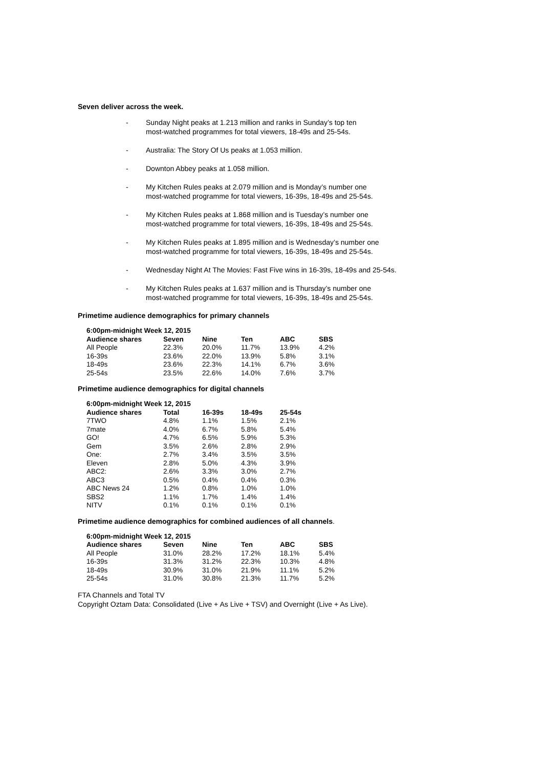Seven deliver across the week.
- Sunday Night peaks at 1.213 million and ranks in Sunday’s top ten
most-watched programmes for total viewers, 18-49s and 25-54s.
- Australia: The Story Of Us peaks at 1.053 million.
- Downton Abbey peaks at 1.058 million.
- My Kitchen Rules peaks at 2.079 million and is Monday’s number one
most-watched programme for total viewers, 16-39s, 18-49s and 25-54s.
- My Kitchen Rules peaks at 1.868 million and is Tuesday’s number one
most-watched programme for total viewers, 16-39s, 18-49s and 25-54s.
- My Kitchen Rules peaks at 1.895 million and is Wednesday’s number one
most-watched programme for total viewers, 16-39s, 18-49s and 25-54s.
- Wednesday Night At The Movies: Fast Five wins in 16-39s, 18-49s and 25-54s.
- My Kitchen Rules peaks at 1.637 million and is Thursday’s number one
most-watched programme for total viewers, 16-39s, 18-49s and 25-54s.
Primetime audience demographics for primary channels
| 6:00pm-midnight Week 12, 2015 | | | | | |
| --- | --- | --- | --- | --- | --- |
| Audience shares | Seven | Nine | Ten | ABC | SBS |
| All People | 22.3% | 20.0% | 11.7% | 13.9% | 4.2% |
| 16-39s | 23.6% | 22.0% | 13.9% | 5.8% | 3.1% |
| 18-49s | 23.6% | 22.3% | 14.1% | 6.7% | 3.6% |
| 25-54s | 23.5% | 22.6% | 14.0% | 7.6% | 3.7% |
Primetime audience demographics for digital channels
| 6:00pm-midnight Week 12, 2015 | | | | |
| --- | --- | --- | --- | --- |
| Audience shares | Total | 16-39s | 18-49s | 25-54s |
| 7TWO | 4.8% | 1.1% | 1.5% | 2.1% |
| 7mate | 4.0% | 6.7% | 5.8% | 5.4% |
| GO! | 4.7% | 6.5% | 5.9% | 5.3% |
| Gem | 3.5% | 2.6% | 2.8% | 2.9% |
| One: | 2.7% | 3.4% | 3.5% | 3.5% |
| Eleven | 2.8% | 5.0% | 4.3% | 3.9% |
| ABC2: | 2.6% | 3.3% | 3.0% | 2.7% |
| ABC3 | 0.5% | 0.4% | 0.4% | 0.3% |
| ABC News 24 | 1.2% | 0.8% | 1.0% | 1.0% |
| SBS2 | 1.1% | 1.7% | 1.4% | 1.4% |
| NITV | 0.1% | 0.1% | 0.1% | 0.1% |
Primetime audience demographics for combined audiences of all channels.
| 6:00pm-midnight Week 12, 2015 | | | | | |
| --- | --- | --- | --- | --- | --- |
| Audience shares | Seven | Nine | Ten | ABC | SBS |
| All People | 31.0% | 28.2% | 17.2% | 18.1% | 5.4% |
| 16-39s | 31.3% | 31.2% | 22.3% | 10.3% | 4.8% |
| 18-49s | 30.9% | 31.0% | 21.9% | 11.1% | 5.2% |
| 25-54s | 31.0% | 30.8% | 21.3% | 11.7% | 5.2% |
FTA Channels and Total TV
Copyright Oztam Data: Consolidated (Live + As Live + TSV) and Overnight (Live + As Live).